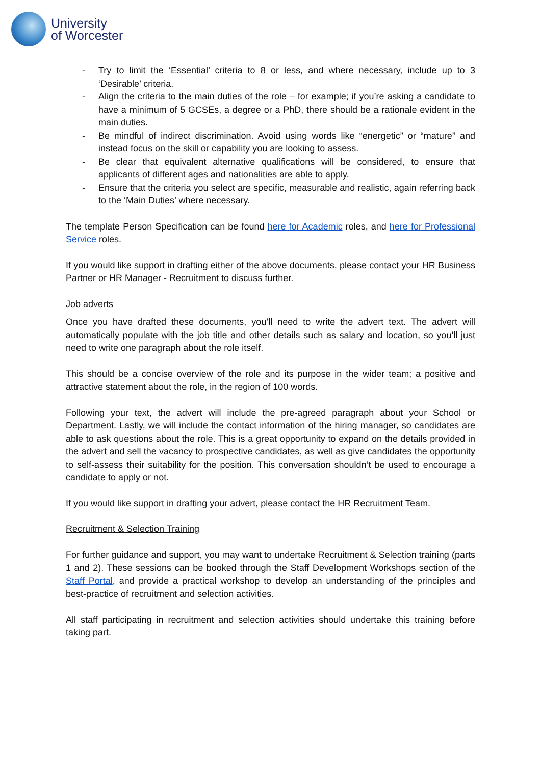University
of Worcester
- Try to limit the ‘Essential’ criteria to 8 or less, and where necessary, include up to 3 ‘Desirable’ criteria.
- Align the criteria to the main duties of the role – for example; if you’re asking a candidate to have a minimum of 5 GCSEs, a degree or a PhD, there should be a rationale evident in the main duties.
- Be mindful of indirect discrimination. Avoid using words like “energetic” or “mature” and instead focus on the skill or capability you are looking to assess.
- Be clear that equivalent alternative qualifications will be considered, to ensure that applicants of different ages and nationalities are able to apply.
- Ensure that the criteria you select are specific, measurable and realistic, again referring back to the ‘Main Duties’ where necessary.
The template Person Specification can be found here for Academic roles, and here for Professional Service roles.
If you would like support in drafting either of the above documents, please contact your HR Business Partner or HR Manager - Recruitment to discuss further.
Job adverts
Once you have drafted these documents, you’ll need to write the advert text. The advert will automatically populate with the job title and other details such as salary and location, so you’ll just need to write one paragraph about the role itself.
This should be a concise overview of the role and its purpose in the wider team; a positive and attractive statement about the role, in the region of 100 words.
Following your text, the advert will include the pre-agreed paragraph about your School or Department. Lastly, we will include the contact information of the hiring manager, so candidates are able to ask questions about the role. This is a great opportunity to expand on the details provided in the advert and sell the vacancy to prospective candidates, as well as give candidates the opportunity to self-assess their suitability for the position. This conversation shouldn’t be used to encourage a candidate to apply or not.
If you would like support in drafting your advert, please contact the HR Recruitment Team.
Recruitment & Selection Training
For further guidance and support, you may want to undertake Recruitment & Selection training (parts 1 and 2). These sessions can be booked through the Staff Development Workshops section of the Staff Portal, and provide a practical workshop to develop an understanding of the principles and best-practice of recruitment and selection activities.
All staff participating in recruitment and selection activities should undertake this training before taking part.